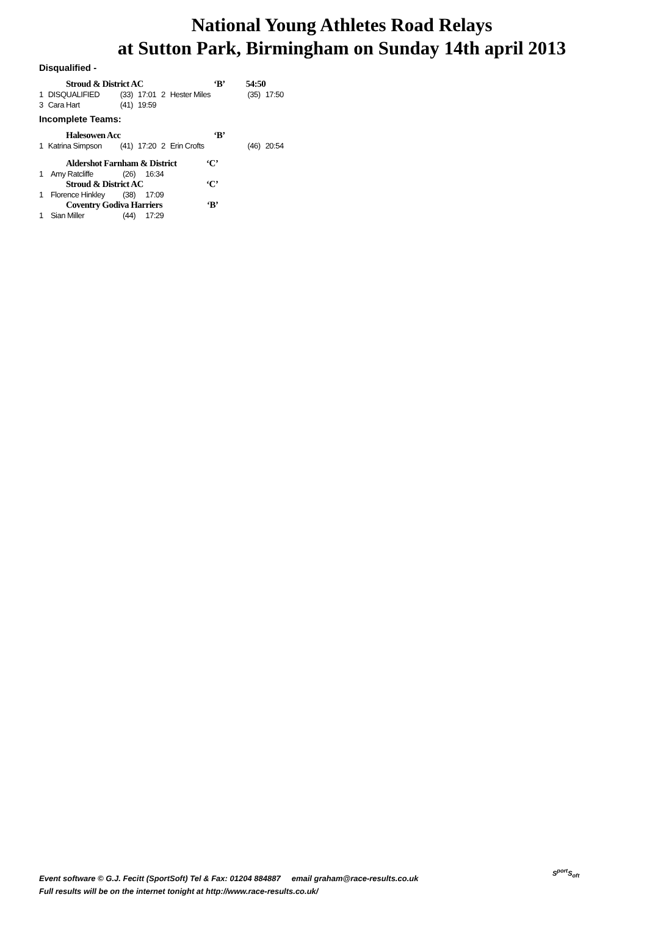National Young Athletes Road Relays
at Sutton Park, Birmingham on Sunday 14th april 2013
Disqualified -
| Stroud & District AC | | | | | ‘B’ | 54:50 | |
| 1 | DISQUALIFIED | (33) | 17:01 | 2 | Hester Miles | (35) | 17:50 |
| 3 | Cara Hart | (41) | 19:59 | | | | |
Incomplete Teams:
| Halesowen Acc | | | | | ‘B’ | | |
| 1 | Katrina Simpson | (41) | 17:20 | 2 | Erin Crofts | (46) | 20:54 |
| Aldershot Farnham & District | | | | | ‘C’ |
| 1 | Amy Ratcliffe | (26) | 16:34 | | |
| Stroud & District AC | | | | | ‘C’ |
| 1 | Florence Hinkley | (38) | 17:09 | | |
| Coventry Godiva Harriers | | | | | ‘B’ |
| 1 | Sian Miller | (44) | 17:29 | | |
Event software © G.J. Fecitt (SportSoft) Tel & Fax: 01204 884887 email graham@race-results.co.uk
Full results will be on the internet tonight at http://www.race-results.co.uk/
S<sup>port</sup>S<sub>oft</sub>